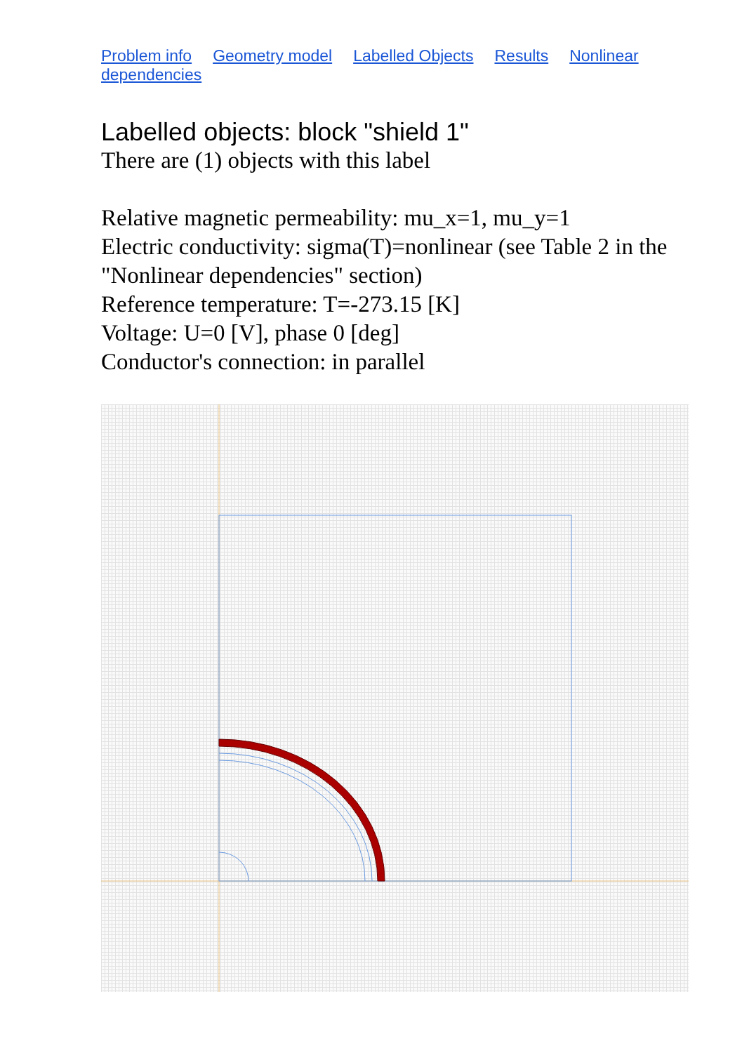Problem info Geometry model Labelled Objects Results Nonlinear dependencies
Labelled objects: block "shield 1"
There are (1) objects with this label
Relative magnetic permeability: mu_x=1, mu_y=1
Electric conductivity: sigma(T)=nonlinear (see Table 2 in the "Nonlinear dependencies" section)
Reference temperature: T=-273.15 [K]
Voltage: U=0 [V], phase 0 [deg]
Conductor's connection: in parallel